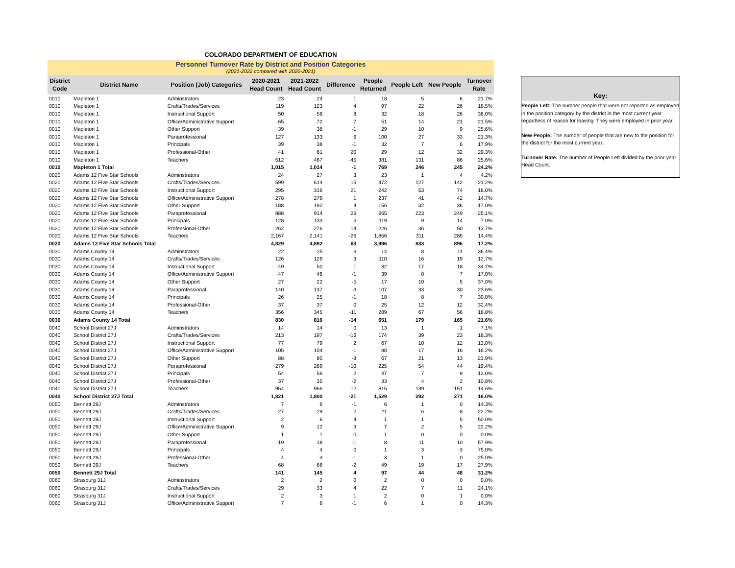COLORADO DEPARTMENT OF EDUCATION
Personnel Turnover Rate by District and Position Categories
(2021-2022 compared with 2020-2021)
| District Code | District Name | Position (Job) Categories | 2020-2021 Head Count | 2021-2022 Head Count | Difference | People Returned | People Left | New People | Turnover Rate |
| --- | --- | --- | --- | --- | --- | --- | --- | --- | --- |
| 0010 | Mapleton 1 | Adminstrators | 23 | 24 | 1 | 18 | 5 | 6 | 21.7% |
| 0010 | Mapleton 1 | Crafts/Trades/Services | 119 | 123 | 4 | 97 | 22 | 26 | 18.5% |
| 0010 | Mapleton 1 | Instructional Support | 50 | 58 | 8 | 32 | 18 | 26 | 36.0% |
| 0010 | Mapleton 1 | Office/Administrative Support | 65 | 72 | 7 | 51 | 14 | 21 | 21.5% |
| 0010 | Mapleton 1 | Other Support | 39 | 38 | -1 | 29 | 10 | 9 | 25.6% |
| 0010 | Mapleton 1 | Paraprofessional | 127 | 133 | 6 | 100 | 27 | 33 | 21.3% |
| 0010 | Mapleton 1 | Principals | 39 | 38 | -1 | 32 | 7 | 6 | 17.9% |
| 0010 | Mapleton 1 | Professional-Other | 41 | 61 | 20 | 29 | 12 | 32 | 29.3% |
| 0010 | Mapleton 1 | Teachers | 512 | 467 | -45 | 381 | 131 | 86 | 25.6% |
| 0010 | Mapleton 1 Total | | 1,015 | 1,014 | -1 | 769 | 246 | 245 | 24.2% |
| 0020 | Adams 12 Five Star Schools | Adminstrators | 24 | 27 | 3 | 23 | 1 | 4 | 4.2% |
| 0020 | Adams 12 Five Star Schools | Crafts/Trades/Services | 599 | 614 | 15 | 472 | 127 | 142 | 21.2% |
| 0020 | Adams 12 Five Star Schools | Instructional Support | 295 | 316 | 21 | 242 | 53 | 74 | 18.0% |
| 0020 | Adams 12 Five Star Schools | Office/Administrative Support | 278 | 279 | 1 | 237 | 41 | 42 | 14.7% |
| 0020 | Adams 12 Five Star Schools | Other Support | 188 | 192 | 4 | 156 | 32 | 36 | 17.0% |
| 0020 | Adams 12 Five Star Schools | Paraprofessional | 888 | 914 | 26 | 665 | 223 | 249 | 25.1% |
| 0020 | Adams 12 Five Star Schools | Principals | 128 | 133 | 5 | 119 | 9 | 14 | 7.0% |
| 0020 | Adams 12 Five Star Schools | Professional-Other | 262 | 276 | 14 | 226 | 36 | 50 | 13.7% |
| 0020 | Adams 12 Five Star Schools | Teachers | 2,167 | 2,141 | -26 | 1,856 | 311 | 285 | 14.4% |
| 0020 | Adams 12 Five Star Schools Total | | 4,829 | 4,892 | 63 | 3,996 | 833 | 896 | 17.2% |
| 0030 | Adams County 14 | Adminstrators | 22 | 25 | 3 | 14 | 8 | 11 | 36.4% |
| 0030 | Adams County 14 | Crafts/Trades/Services | 126 | 129 | 3 | 110 | 16 | 19 | 12.7% |
| 0030 | Adams County 14 | Instructional Support | 49 | 50 | 1 | 32 | 17 | 18 | 34.7% |
| 0030 | Adams County 14 | Office/Administrative Support | 47 | 46 | -1 | 39 | 8 | 7 | 17.0% |
| 0030 | Adams County 14 | Other Support | 27 | 22 | -5 | 17 | 10 | 5 | 37.0% |
| 0030 | Adams County 14 | Paraprofessional | 140 | 137 | -3 | 107 | 33 | 30 | 23.6% |
| 0030 | Adams County 14 | Principals | 26 | 25 | -1 | 18 | 8 | 7 | 30.8% |
| 0030 | Adams County 14 | Professional-Other | 37 | 37 | 0 | 25 | 12 | 12 | 32.4% |
| 0030 | Adams County 14 | Teachers | 356 | 345 | -11 | 289 | 67 | 56 | 18.8% |
| 0030 | Adams County 14 Total | | 830 | 816 | -14 | 651 | 179 | 165 | 21.6% |
| 0040 | School District 27J | Adminstrators | 14 | 14 | 0 | 13 | 1 | 1 | 7.1% |
| 0040 | School District 27J | Crafts/Trades/Services | 213 | 197 | -16 | 174 | 39 | 23 | 18.3% |
| 0040 | School District 27J | Instructional Support | 77 | 79 | 2 | 67 | 10 | 12 | 13.0% |
| 0040 | School District 27J | Office/Administrative Support | 105 | 104 | -1 | 88 | 17 | 16 | 16.2% |
| 0040 | School District 27J | Other Support | 88 | 80 | -8 | 67 | 21 | 13 | 23.9% |
| 0040 | School District 27J | Paraprofessional | 279 | 269 | -10 | 225 | 54 | 44 | 19.4% |
| 0040 | School District 27J | Principals | 54 | 56 | 2 | 47 | 7 | 9 | 13.0% |
| 0040 | School District 27J | Professional-Other | 37 | 35 | -2 | 33 | 4 | 2 | 10.8% |
| 0040 | School District 27J | Teachers | 954 | 966 | 12 | 815 | 139 | 151 | 14.6% |
| 0040 | School District 27J Total | | 1,821 | 1,800 | -21 | 1,529 | 292 | 271 | 16.0% |
| 0050 | Bennett 29J | Adminstrators | 7 | 6 | -1 | 6 | 1 | 0 | 14.3% |
| 0050 | Bennett 29J | Crafts/Trades/Services | 27 | 29 | 2 | 21 | 6 | 8 | 22.2% |
| 0050 | Bennett 29J | Instructional Support | 2 | 6 | 4 | 1 | 1 | 5 | 50.0% |
| 0050 | Bennett 29J | Office/Administrative Support | 9 | 12 | 3 | 7 | 2 | 5 | 22.2% |
| 0050 | Bennett 29J | Other Support | 1 | 1 | 0 | 1 | 0 | 0 | 0.0% |
| 0050 | Bennett 29J | Paraprofessional | 19 | 18 | -1 | 8 | 11 | 10 | 57.9% |
| 0050 | Bennett 29J | Principals | 4 | 4 | 0 | 1 | 3 | 3 | 75.0% |
| 0050 | Bennett 29J | Professional-Other | 4 | 3 | -1 | 3 | 1 | 0 | 25.0% |
| 0050 | Bennett 29J | Teachers | 68 | 66 | -2 | 49 | 19 | 17 | 27.9% |
| 0050 | Bennett 29J Total | | 141 | 145 | 4 | 97 | 44 | 48 | 31.2% |
| 0060 | Strasburg 31J | Adminstrators | 2 | 2 | 0 | 2 | 0 | 0 | 0.0% |
| 0060 | Strasburg 31J | Crafts/Trades/Services | 29 | 33 | 4 | 22 | 7 | 11 | 24.1% |
| 0060 | Strasburg 31J | Instructional Support | 2 | 3 | 1 | 2 | 0 | 1 | 0.0% |
| 0060 | Strasburg 31J | Office/Administrative Support | 7 | 6 | -1 | 6 | 1 | 0 | 14.3% |
Key:
People Left: The number people that were not reported as employed in the position category by the district in the most current year regardless of reason for leaving. They were employed in prior year.
New People: The number of people that are new to the position for the district for the most current year.
Turnover Rate: The number of People Left divided by the prior year Head Count.